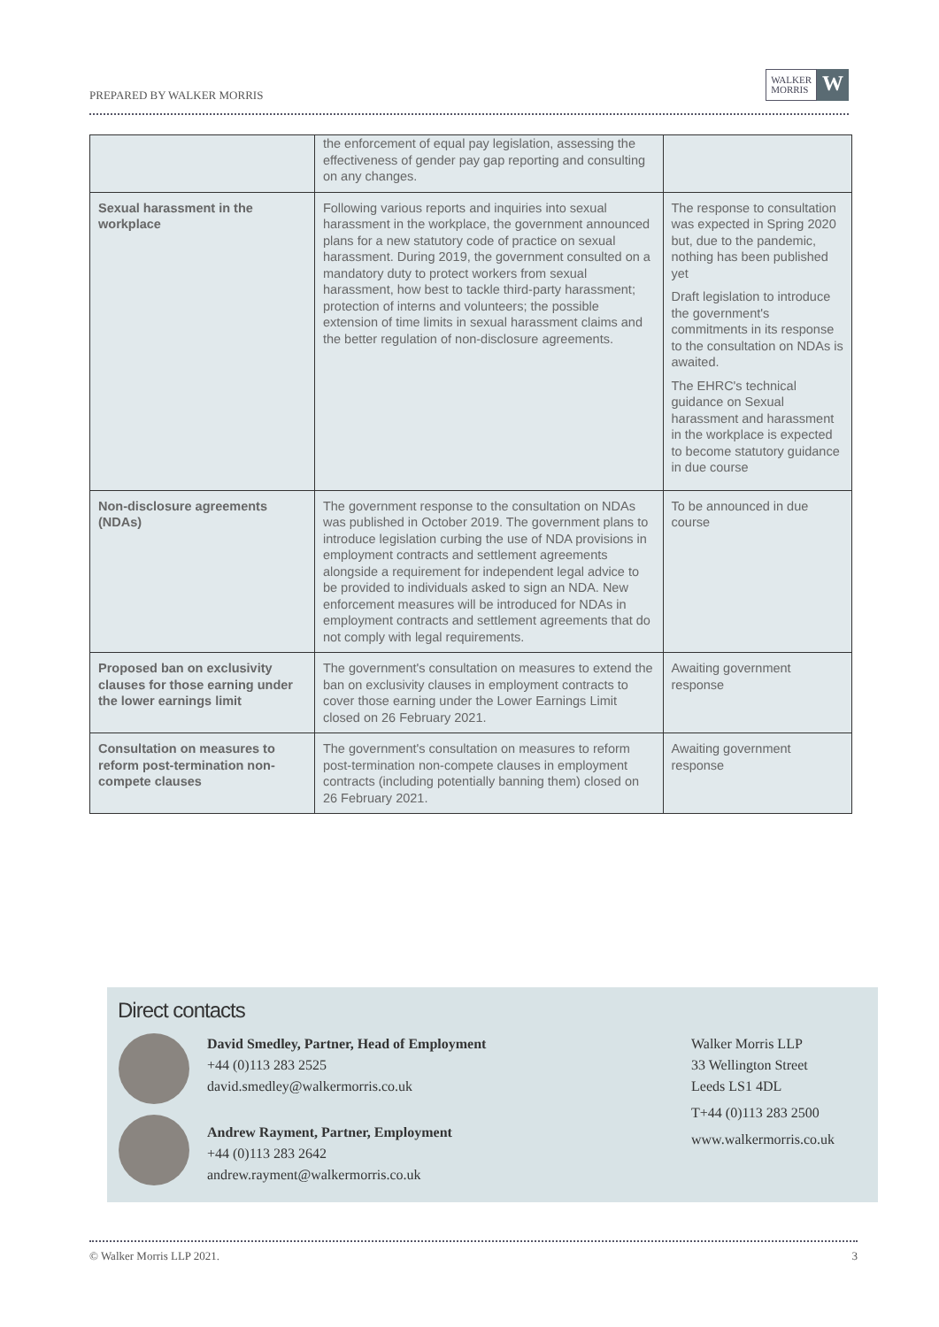PREPARED BY WALKER MORRIS
WALKER
MORRIS
W
| | the enforcement of equal pay legislation, assessing the effectiveness of gender pay gap reporting and consulting on any changes. | |
| Sexual harassment in the workplace | Following various reports and inquiries into sexual harassment in the workplace, the government announced plans for a new statutory code of practice on sexual harassment. During 2019, the government consulted on a mandatory duty to protect workers from sexual harassment, how best to tackle third-party harassment; protection of interns and volunteers; the possible extension of time limits in sexual harassment claims and the better regulation of non-disclosure agreements. | The response to consultation was expected in Spring 2020 but, due to the pandemic, nothing has been published yet Draft legislation to introduce the government's commitments in its response to the consultation on NDAs is awaited. The EHRC's technical guidance on Sexual harassment and harassment in the workplace is expected to become statutory guidance in due course |
| Non-disclosure agreements (NDAs) | The government response to the consultation on NDAs was published in October 2019. The government plans to introduce legislation curbing the use of NDA provisions in employment contracts and settlement agreements alongside a requirement for independent legal advice to be provided to individuals asked to sign an NDA. New enforcement measures will be introduced for NDAs in employment contracts and settlement agreements that do not comply with legal requirements. | To be announced in due course |
| Proposed ban on exclusivity clauses for those earning under the lower earnings limit | The government's consultation on measures to extend the ban on exclusivity clauses in employment contracts to cover those earning under the Lower Earnings Limit closed on 26 February 2021. | Awaiting government response |
| Consultation on measures to reform post-termination non-compete clauses | The government's consultation on measures to reform post-termination non-compete clauses in employment contracts (including potentially banning them) closed on 26 February 2021. | Awaiting government response |
Direct contacts
David Smedley, Partner, Head of Employment
+44 (0)113 283 2525
david.smedley@walkermorris.co.uk
Andrew Rayment, Partner, Employment
+44 (0)113 283 2642
andrew.rayment@walkermorris.co.uk
Walker Morris LLP
33 Wellington Street
Leeds LS1 4DL
T+44 (0)113 283 2500
www.walkermorris.co.uk
© Walker Morris LLP 2021. 3